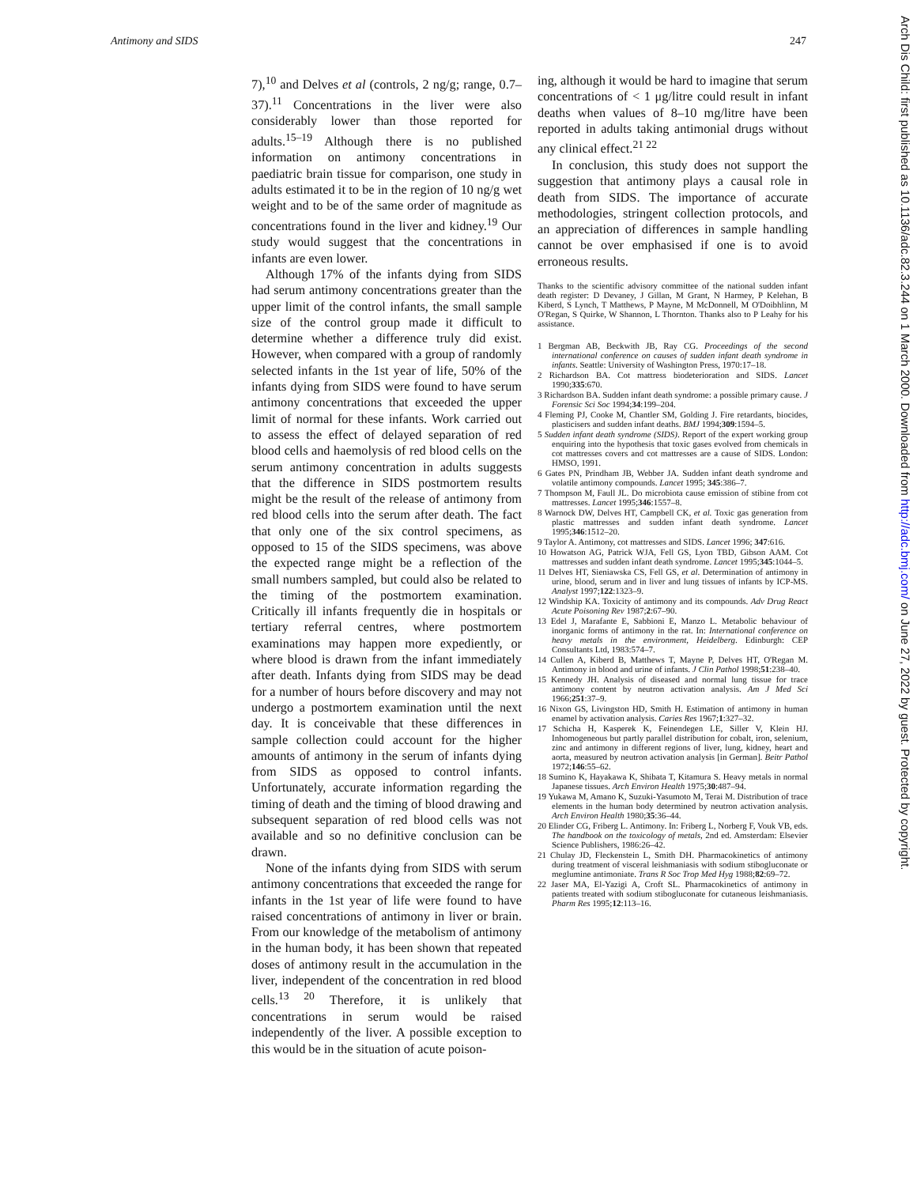Antimony and SIDS 247
7),<sup>10</sup> and Delves et al (controls, 2 ng/g; range, 0.7–37).<sup>11</sup> Concentrations in the liver were also considerably lower than those reported for adults.<sup>15–19</sup> Although there is no published information on antimony concentrations in paediatric brain tissue for comparison, one study in adults estimated it to be in the region of 10 ng/g wet weight and to be of the same order of magnitude as concentrations found in the liver and kidney.<sup>19</sup> Our study would suggest that the concentrations in infants are even lower.
Although 17% of the infants dying from SIDS had serum antimony concentrations greater than the upper limit of the control infants, the small sample size of the control group made it difficult to determine whether a difference truly did exist. However, when compared with a group of randomly selected infants in the 1st year of life, 50% of the infants dying from SIDS were found to have serum antimony concentrations that exceeded the upper limit of normal for these infants. Work carried out to assess the effect of delayed separation of red blood cells and haemolysis of red blood cells on the serum antimony concentration in adults suggests that the difference in SIDS postmortem results might be the result of the release of antimony from red blood cells into the serum after death. The fact that only one of the six control specimens, as opposed to 15 of the SIDS specimens, was above the expected range might be a reflection of the small numbers sampled, but could also be related to the timing of the postmortem examination. Critically ill infants frequently die in hospitals or tertiary referral centres, where postmortem examinations may happen more expediently, or where blood is drawn from the infant immediately after death. Infants dying from SIDS may be dead for a number of hours before discovery and may not undergo a postmortem examination until the next day. It is conceivable that these differences in sample collection could account for the higher amounts of antimony in the serum of infants dying from SIDS as opposed to control infants. Unfortunately, accurate information regarding the timing of death and the timing of blood drawing and subsequent separation of red blood cells was not available and so no definitive conclusion can be drawn.
None of the infants dying from SIDS with serum antimony concentrations that exceeded the range for infants in the 1st year of life were found to have raised concentrations of antimony in liver or brain. From our knowledge of the metabolism of antimony in the human body, it has been shown that repeated doses of antimony result in the accumulation in the liver, independent of the concentration in red blood cells.<sup>13 20</sup> Therefore, it is unlikely that concentrations in serum would be raised independently of the liver. A possible exception to this would be in the situation of acute poison-
ing, although it would be hard to imagine that serum concentrations of < 1 μg/litre could result in infant deaths when values of 8–10 mg/litre have been reported in adults taking antimonial drugs without any clinical effect.<sup>21 22</sup>
In conclusion, this study does not support the suggestion that antimony plays a causal role in death from SIDS. The importance of accurate methodologies, stringent collection protocols, and an appreciation of differences in sample handling cannot be over emphasised if one is to avoid erroneous results.
Thanks to the scientific advisory committee of the national sudden infant death register: D Devaney, J Gillan, M Grant, N Harmey, P Kelehan, B Kiberd, S Lynch, T Matthews, P Mayne, M McDonnell, M O'Doibhlinn, M O'Regan, S Quirke, W Shannon, L Thornton. Thanks also to P Leahy for his assistance.
1 Bergman AB, Beckwith JB, Ray CG. Proceedings of the second international conference on causes of sudden infant death syndrome in infants. Seattle: University of Washington Press, 1970:17–18.
2 Richardson BA. Cot mattress biodeterioration and SIDS. Lancet 1990;335:670.
3 Richardson BA. Sudden infant death syndrome: a possible primary cause. J Forensic Sci Soc 1994;34:199–204.
4 Fleming PJ, Cooke M, Chantler SM, Golding J. Fire retardants, biocides, plasticisers and sudden infant deaths. BMJ 1994;309:1594–5.
5 Sudden infant death syndrome (SIDS). Report of the expert working group enquiring into the hypothesis that toxic gases evolved from chemicals in cot mattresses covers and cot mattresses are a cause of SIDS. London: HMSO, 1991.
6 Gates PN, Prindham JB, Webber JA. Sudden infant death syndrome and volatile antimony compounds. Lancet 1995; 345:386–7.
7 Thompson M, Faull JL. Do microbiota cause emission of stibine from cot mattresses. Lancet 1995;346:1557–8.
8 Warnock DW, Delves HT, Campbell CK, et al. Toxic gas generation from plastic mattresses and sudden infant death syndrome. Lancet 1995;346:1512–20.
9 Taylor A. Antimony, cot mattresses and SIDS. Lancet 1996; 347:616.
10 Howatson AG, Patrick WJA, Fell GS, Lyon TBD, Gibson AAM. Cot mattresses and sudden infant death syndrome. Lancet 1995;345:1044–5.
11 Delves HT, Sieniawska CS, Fell GS, et al. Determination of antimony in urine, blood, serum and in liver and lung tissues of infants by ICP-MS. Analyst 1997;122:1323–9.
12 Windship KA. Toxicity of antimony and its compounds. Adv Drug React Acute Poisoning Rev 1987;2:67–90.
13 Edel J, Marafante E, Sabbioni E, Manzo L. Metabolic behaviour of inorganic forms of antimony in the rat. In: International conference on heavy metals in the environment, Heidelberg. Edinburgh: CEP Consultants Ltd, 1983:574–7.
14 Cullen A, Kiberd B, Matthews T, Mayne P, Delves HT, O'Regan M. Antimony in blood and urine of infants. J Clin Pathol 1998;51:238–40.
15 Kennedy JH. Analysis of diseased and normal lung tissue for trace antimony content by neutron activation analysis. Am J Med Sci 1966;251:37–9.
16 Nixon GS, Livingston HD, Smith H. Estimation of antimony in human enamel by activation analysis. Caries Res 1967;1:327–32.
17 Schicha H, Kasperek K, Feinendegen LE, Siller V, Klein HJ. Inhomogeneous but partly parallel distribution for cobalt, iron, selenium, zinc and antimony in different regions of liver, lung, kidney, heart and aorta, measured by neutron activation analysis [in German]. Beitr Pathol 1972;146:55–62.
18 Sumino K, Hayakawa K, Shibata T, Kitamura S. Heavy metals in normal Japanese tissues. Arch Environ Health 1975;30:487–94.
19 Yukawa M, Amano K, Suzuki-Yasumoto M, Terai M. Distribution of trace elements in the human body determined by neutron activation analysis. Arch Environ Health 1980;35:36–44.
20 Elinder CG, Friberg L. Antimony. In: Friberg L, Norberg F, Vouk VB, eds. The handbook on the toxicology of metals, 2nd ed. Amsterdam: Elsevier Science Publishers, 1986:26–42.
21 Chulay JD, Fleckenstein L, Smith DH. Pharmacokinetics of antimony during treatment of visceral leishmaniasis with sodium stibogluconate or meglumine antimoniate. Trans R Soc Trop Med Hyg 1988;82:69–72.
22 Jaser MA, El-Yazigi A, Croft SL. Pharmacokinetics of antimony in patients treated with sodium stibogluconate for cutaneous leishmaniasis. Pharm Res 1995;12:113–16.
Arch Dis Child: first published as 10.1136/adc.82.3.244 on 1 March 2000. Downloaded from http://adc.bmj.com/ on June 27, 2022 by guest. Protected by copyright.